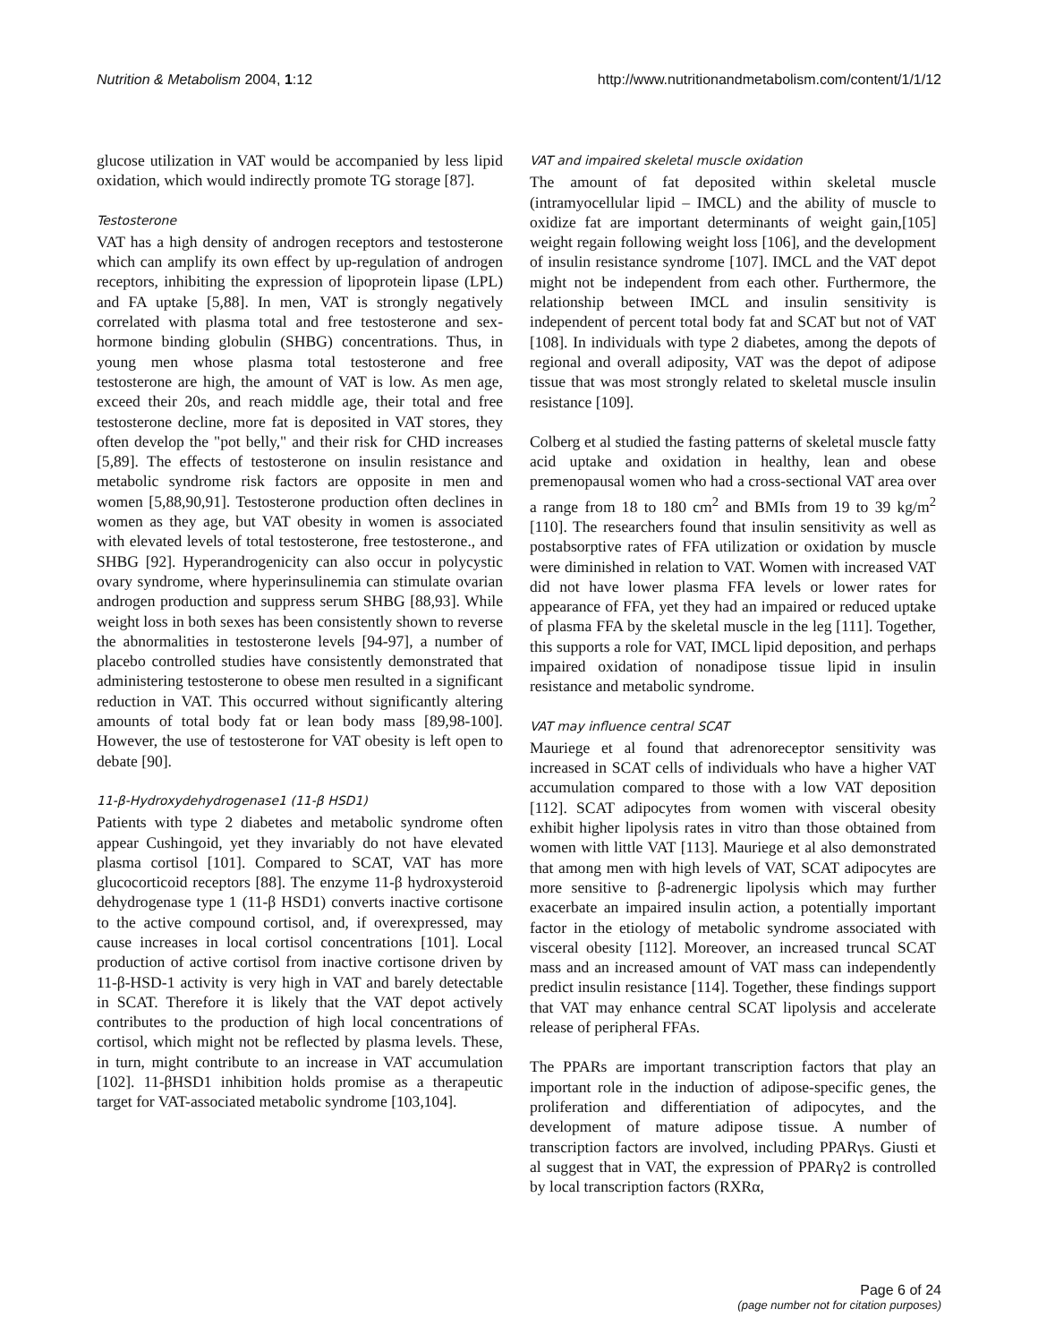Nutrition & Metabolism 2004, 1:12 http://www.nutritionandmetabolism.com/content/1/1/12
glucose utilization in VAT would be accompanied by less lipid oxidation, which would indirectly promote TG storage [87].
Testosterone
VAT has a high density of androgen receptors and testosterone which can amplify its own effect by up-regulation of androgen receptors, inhibiting the expression of lipoprotein lipase (LPL) and FA uptake [5,88]. In men, VAT is strongly negatively correlated with plasma total and free testosterone and sex-hormone binding globulin (SHBG) concentrations. Thus, in young men whose plasma total testosterone and free testosterone are high, the amount of VAT is low. As men age, exceed their 20s, and reach middle age, their total and free testosterone decline, more fat is deposited in VAT stores, they often develop the "pot belly," and their risk for CHD increases [5,89]. The effects of testosterone on insulin resistance and metabolic syndrome risk factors are opposite in men and women [5,88,90,91]. Testosterone production often declines in women as they age, but VAT obesity in women is associated with elevated levels of total testosterone, free testosterone., and SHBG [92]. Hyperandrogenicity can also occur in polycystic ovary syndrome, where hyperinsulinemia can stimulate ovarian androgen production and suppress serum SHBG [88,93]. While weight loss in both sexes has been consistently shown to reverse the abnormalities in testosterone levels [94-97], a number of placebo controlled studies have consistently demonstrated that administering testosterone to obese men resulted in a significant reduction in VAT. This occurred without significantly altering amounts of total body fat or lean body mass [89,98-100]. However, the use of testosterone for VAT obesity is left open to debate [90].
11-β-Hydroxydehydrogenase1 (11-β HSD1)
Patients with type 2 diabetes and metabolic syndrome often appear Cushingoid, yet they invariably do not have elevated plasma cortisol [101]. Compared to SCAT, VAT has more glucocorticoid receptors [88]. The enzyme 11-β hydroxysteroid dehydrogenase type 1 (11-β HSD1) converts inactive cortisone to the active compound cortisol, and, if overexpressed, may cause increases in local cortisol concentrations [101]. Local production of active cortisol from inactive cortisone driven by 11-β-HSD-1 activity is very high in VAT and barely detectable in SCAT. Therefore it is likely that the VAT depot actively contributes to the production of high local concentrations of cortisol, which might not be reflected by plasma levels. These, in turn, might contribute to an increase in VAT accumulation [102]. 11-βHSD1 inhibition holds promise as a therapeutic target for VAT-associated metabolic syndrome [103,104].
VAT and impaired skeletal muscle oxidation
The amount of fat deposited within skeletal muscle (intramyocellular lipid – IMCL) and the ability of muscle to oxidize fat are important determinants of weight gain,[105] weight regain following weight loss [106], and the development of insulin resistance syndrome [107]. IMCL and the VAT depot might not be independent from each other. Furthermore, the relationship between IMCL and insulin sensitivity is independent of percent total body fat and SCAT but not of VAT [108]. In individuals with type 2 diabetes, among the depots of regional and overall adiposity, VAT was the depot of adipose tissue that was most strongly related to skeletal muscle insulin resistance [109].
Colberg et al studied the fasting patterns of skeletal muscle fatty acid uptake and oxidation in healthy, lean and obese premenopausal women who had a cross-sectional VAT area over a range from 18 to 180 cm<sup>2</sup> and BMIs from 19 to 39 kg/m<sup>2</sup> [110]. The researchers found that insulin sensitivity as well as postabsorptive rates of FFA utilization or oxidation by muscle were diminished in relation to VAT. Women with increased VAT did not have lower plasma FFA levels or lower rates for appearance of FFA, yet they had an impaired or reduced uptake of plasma FFA by the skeletal muscle in the leg [111]. Together, this supports a role for VAT, IMCL lipid deposition, and perhaps impaired oxidation of nonadipose tissue lipid in insulin resistance and metabolic syndrome.
VAT may influence central SCAT
Mauriege et al found that adrenoreceptor sensitivity was increased in SCAT cells of individuals who have a higher VAT accumulation compared to those with a low VAT deposition [112]. SCAT adipocytes from women with visceral obesity exhibit higher lipolysis rates in vitro than those obtained from women with little VAT [113]. Mauriege et al also demonstrated that among men with high levels of VAT, SCAT adipocytes are more sensitive to β-adrenergic lipolysis which may further exacerbate an impaired insulin action, a potentially important factor in the etiology of metabolic syndrome associated with visceral obesity [112]. Moreover, an increased truncal SCAT mass and an increased amount of VAT mass can independently predict insulin resistance [114]. Together, these findings support that VAT may enhance central SCAT lipolysis and accelerate release of peripheral FFAs.
The PPARs are important transcription factors that play an important role in the induction of adipose-specific genes, the proliferation and differentiation of adipocytes, and the development of mature adipose tissue. A number of transcription factors are involved, including PPARγs. Giusti et al suggest that in VAT, the expression of PPARγ2 is controlled by local transcription factors (RXRα,
Page 6 of 24
(page number not for citation purposes)